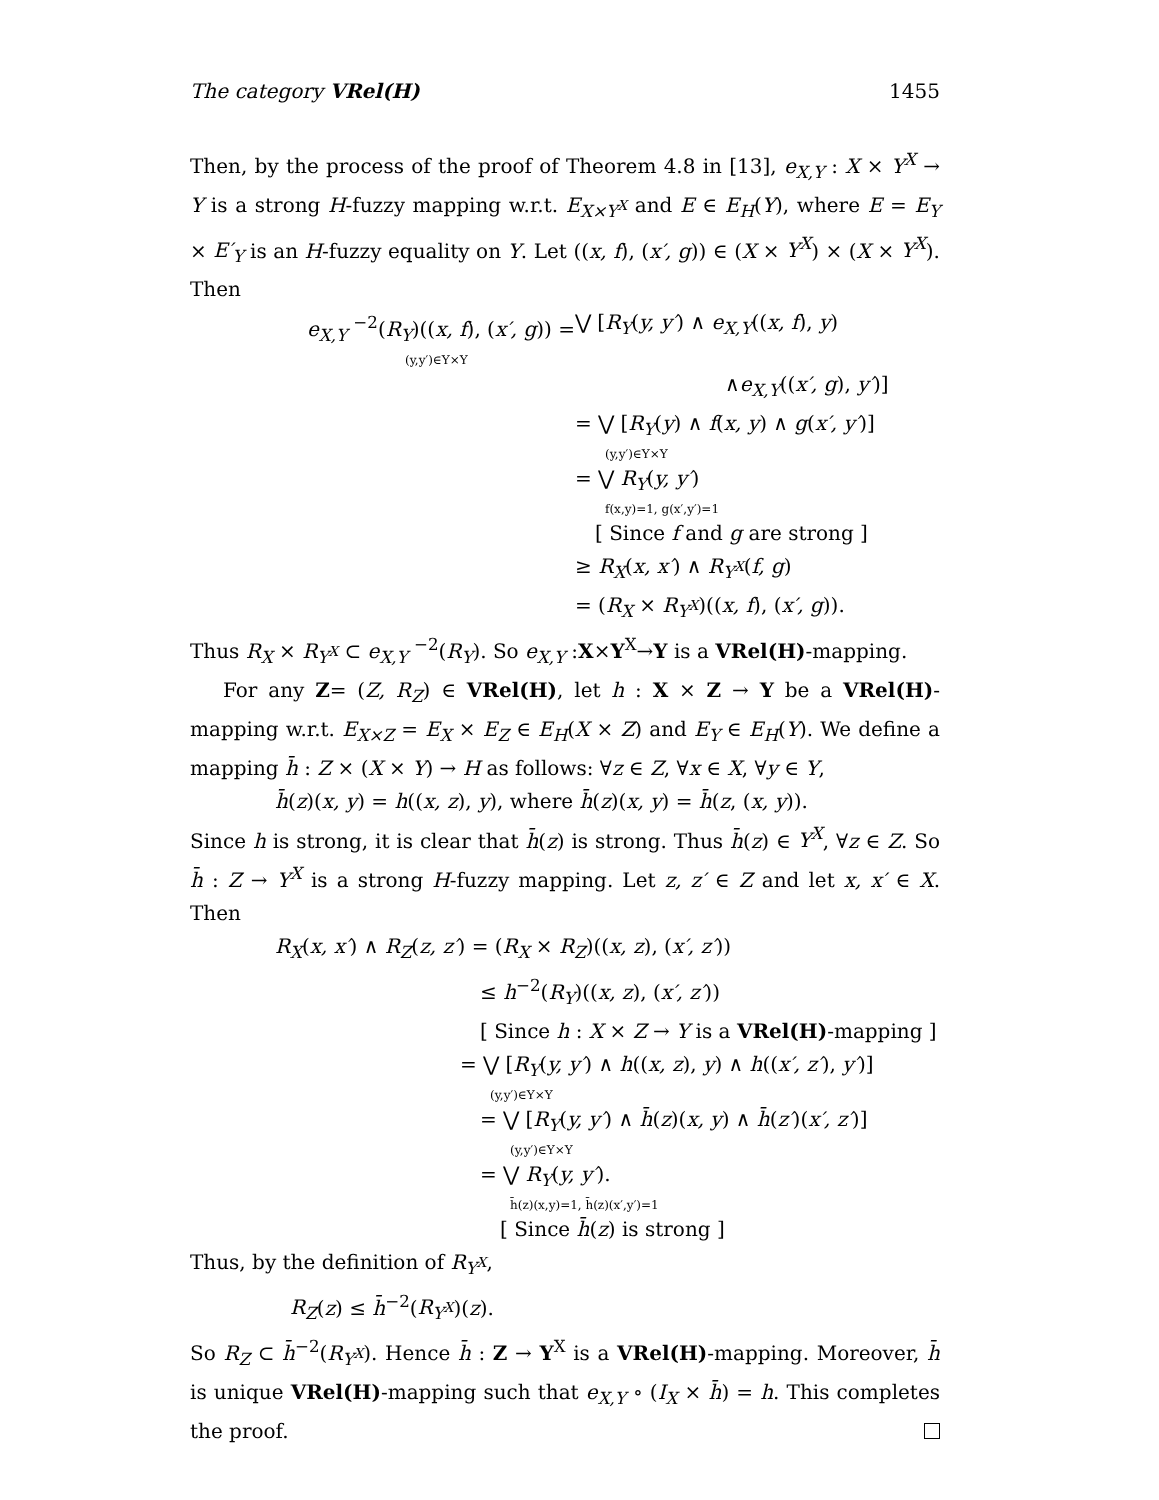The category VRel(H) 1455
Then, by the process of the proof of Theorem 4.8 in [13], e<sub>X,Y</sub> : X × Y<sup>X</sup> → Y is a strong H-fuzzy mapping w.r.t. E<sub>X×Y<sup>X</sup></sub> and E ∈ E<sub>H</sub>(Y), where E = E<sub>Y</sub> × E′<sub>Y</sub> is an H-fuzzy equality on Y. Let ((x, f), (x′, g)) ∈ (X × Y<sup>X</sup>) × (X × Y<sup>X</sup>). Then
e<sub>X,Y</sub> <sup>−2</sup>(R<sub>Y</sub>)((x, f), (x′, g)) = ⋁ [R<sub>Y</sub>(y, y′) ∧ e<sub>X,Y</sub>((x, f), y)
(y,y′)∈Y×Y
∧e<sub>X,Y</sub>((x′, g), y′)]
= ⋁ [R<sub>Y</sub>(y) ∧ f(x, y) ∧ g(x′, y′)]
(y,y′)∈Y×Y
= ⋁ R<sub>Y</sub>(y, y′)
f(x,y)=1, g(x′,y′)=1
[ Since f and g are strong ]
≥ R<sub>X</sub>(x, x′) ∧ R<sub>Y<sup>X</sup></sub>(f, g)
= (R<sub>X</sub> × R<sub>Y<sup>X</sup></sub>)((x, f), (x′, g)).
Thus R<sub>X</sub> × R<sub>Y<sup>X</sup></sub> ⊂ e<sub>X,Y</sub> <sup>−2</sup>(R<sub>Y</sub>). So e<sub>X,Y</sub> :X×Y<sup>X</sup>→Y is a VRel(H)-mapping.
For any Z= (Z, R<sub>Z</sub>) ∈ VRel(H), let h : X × Z → Y be a VRel(H)-mapping w.r.t. E<sub>X×Z</sub> = E<sub>X</sub> × E<sub>Z</sub> ∈ E<sub>H</sub>(X × Z) and E<sub>Y</sub> ∈ E<sub>H</sub>(Y). We define a mapping h̄ : Z × (X × Y) → H as follows: ∀z ∈ Z, ∀x ∈ X, ∀y ∈ Y,
h̄(z)(x, y) = h((x, z), y), where h̄(z)(x, y) = h̄(z, (x, y)).
Since h is strong, it is clear that h̄(z) is strong. Thus h̄(z) ∈ Y<sup>X</sup>, ∀z ∈ Z. So h̄ : Z → Y<sup>X</sup> is a strong H-fuzzy mapping. Let z, z′ ∈ Z and let x, x′ ∈ X. Then
R<sub>X</sub>(x, x′) ∧ R<sub>Z</sub>(z, z′) = (R<sub>X</sub> × R<sub>Z</sub>)((x, z), (x′, z′))
≤ h<sup>−2</sup>(R<sub>Y</sub>)((x, z), (x′, z′))
[ Since h : X × Z → Y is a VRel(H)-mapping ]
= ⋁ [R<sub>Y</sub>(y, y′) ∧ h((x, z), y) ∧ h((x′, z′), y′)]
(y,y′)∈Y×Y
= ⋁ [R<sub>Y</sub>(y, y′) ∧ h̄(z)(x, y) ∧ h̄(z′)(x′, z′)]
(y,y′)∈Y×Y
= ⋁ R<sub>Y</sub>(y, y′).
h̄(z)(x,y)=1, h̄(z)(x′,y′)=1
[ Since h̄(z) is strong ]
Thus, by the definition of R<sub>Y<sup>X</sup></sub>,
R<sub>Z</sub>(z) ≤ h̄<sup>−2</sup>(R<sub>Y<sup>X</sup></sub>)(z).
So R<sub>Z</sub> ⊂ h̄<sup>−2</sup>(R<sub>Y<sup>X</sup></sub>). Hence h̄ : Z → Y<sup>X</sup> is a VRel(H)-mapping. Moreover, h̄ is unique VRel(H)-mapping such that e<sub>X,Y</sub> ∘ (I<sub>X</sub> × h̄) = h. This completes the proof.